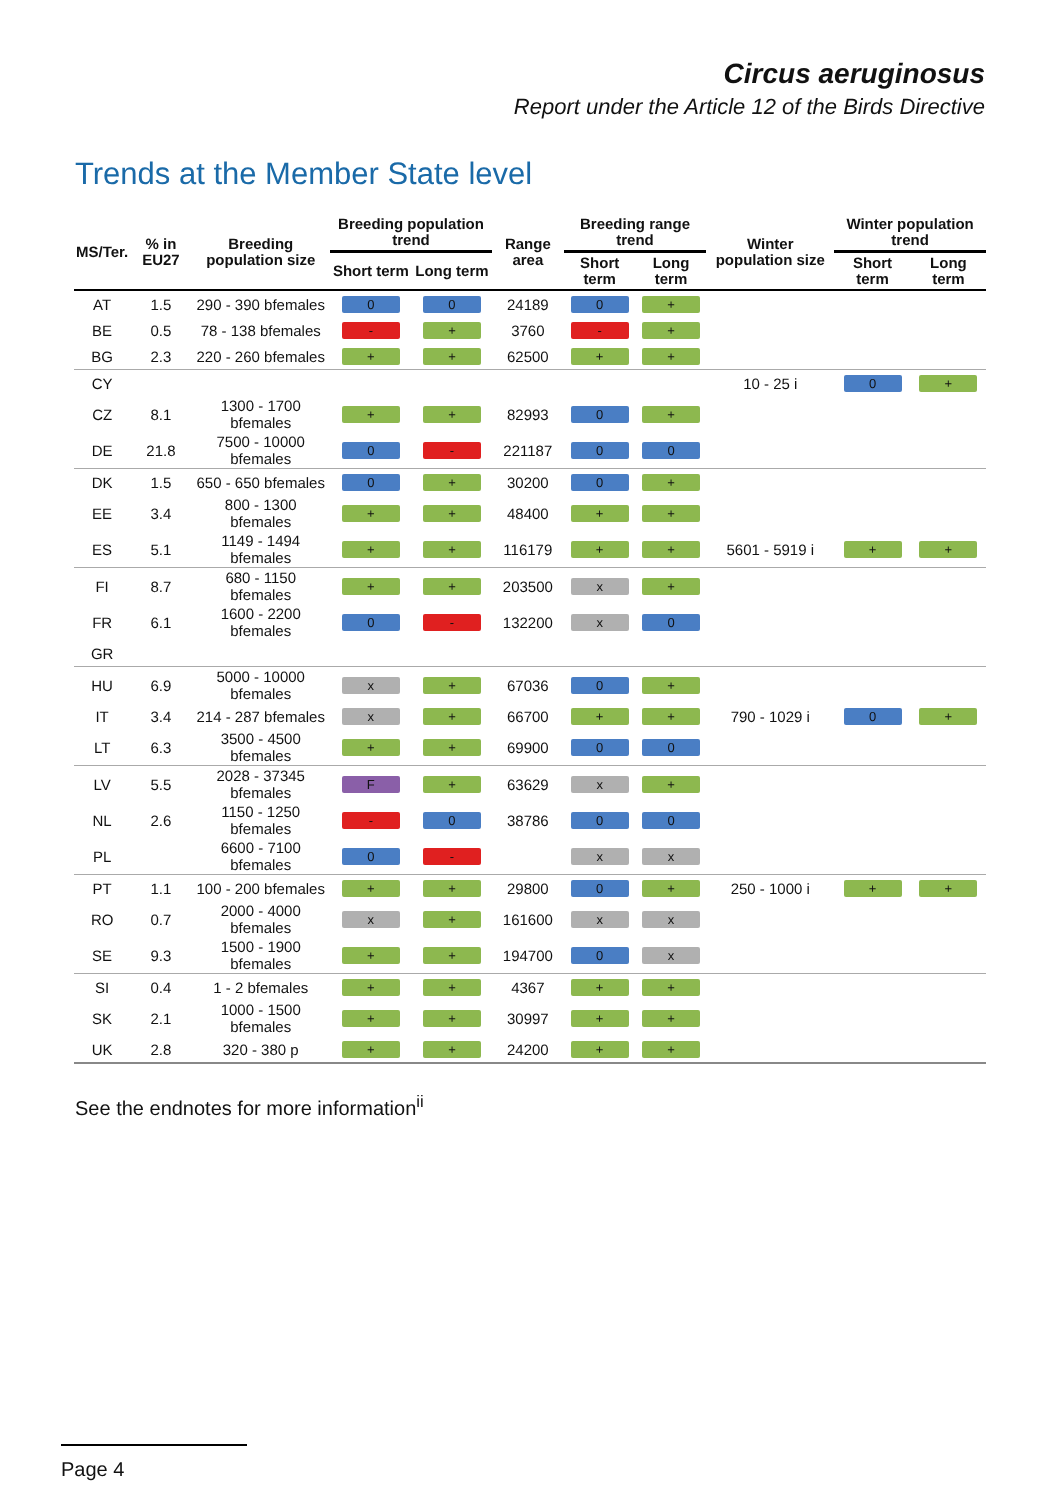Circus aeruginosus
Report under the Article 12 of the Birds Directive
Trends at the Member State level
| MS/Ter. | % in EU27 | Breeding population size | Breeding population trend | | Range area | Breeding range trend | | Winter population size | Winter population trend | |
| --- | --- | --- | --- | --- | --- | --- | --- | --- | --- | --- |
| | | | Short term | Long term | | Short term | Long term | | Short term | Long term |
| AT | 1.5 | 290 - 390 bfemales | 0 | 0 | 24189 | 0 | + | | | |
| BE | 0.5 | 78 - 138 bfemales | - | + | 3760 | - | + | | | |
| BG | 2.3 | 220 - 260 bfemales | + | + | 62500 | + | + | | | |
| CY | | | | | | | | 10 - 25 i | 0 | + |
| CZ | 8.1 | 1300 - 1700 bfemales | + | + | 82993 | 0 | + | | | |
| DE | 21.8 | 7500 - 10000 bfemales | 0 | - | 221187 | 0 | 0 | | | |
| DK | 1.5 | 650 - 650 bfemales | 0 | + | 30200 | 0 | + | | | |
| EE | 3.4 | 800 - 1300 bfemales | + | + | 48400 | + | + | | | |
| ES | 5.1 | 1149 - 1494 bfemales | + | + | 116179 | + | + | 5601 - 5919 i | + | + |
| FI | 8.7 | 680 - 1150 bfemales | + | + | 203500 | x | + | | | |
| FR | 6.1 | 1600 - 2200 bfemales | 0 | - | 132200 | x | 0 | | | |
| GR | | | | | | | | | | |
| HU | 6.9 | 5000 - 10000 bfemales | x | + | 67036 | 0 | + | | | |
| IT | 3.4 | 214 - 287 bfemales | x | + | 66700 | + | + | 790 - 1029 i | 0 | + |
| LT | 6.3 | 3500 - 4500 bfemales | + | + | 69900 | 0 | 0 | | | |
| LV | 5.5 | 2028 - 37345 bfemales | F | + | 63629 | x | + | | | |
| NL | 2.6 | 1150 - 1250 bfemales | - | 0 | 38786 | 0 | 0 | | | |
| PL | | 6600 - 7100 bfemales | 0 | - | | x | x | | | |
| PT | 1.1 | 100 - 200 bfemales | + | + | 29800 | 0 | + | 250 - 1000 i | + | + |
| RO | 0.7 | 2000 - 4000 bfemales | x | + | 161600 | x | x | | | |
| SE | 9.3 | 1500 - 1900 bfemales | + | + | 194700 | 0 | x | | | |
| SI | 0.4 | 1 - 2 bfemales | + | + | 4367 | + | + | | | |
| SK | 2.1 | 1000 - 1500 bfemales | + | + | 30997 | + | + | | | |
| UK | 2.8 | 320 - 380 p | + | + | 24200 | + | + | | | |
See the endnotes for more information<sup>ii</sup>
Page 4